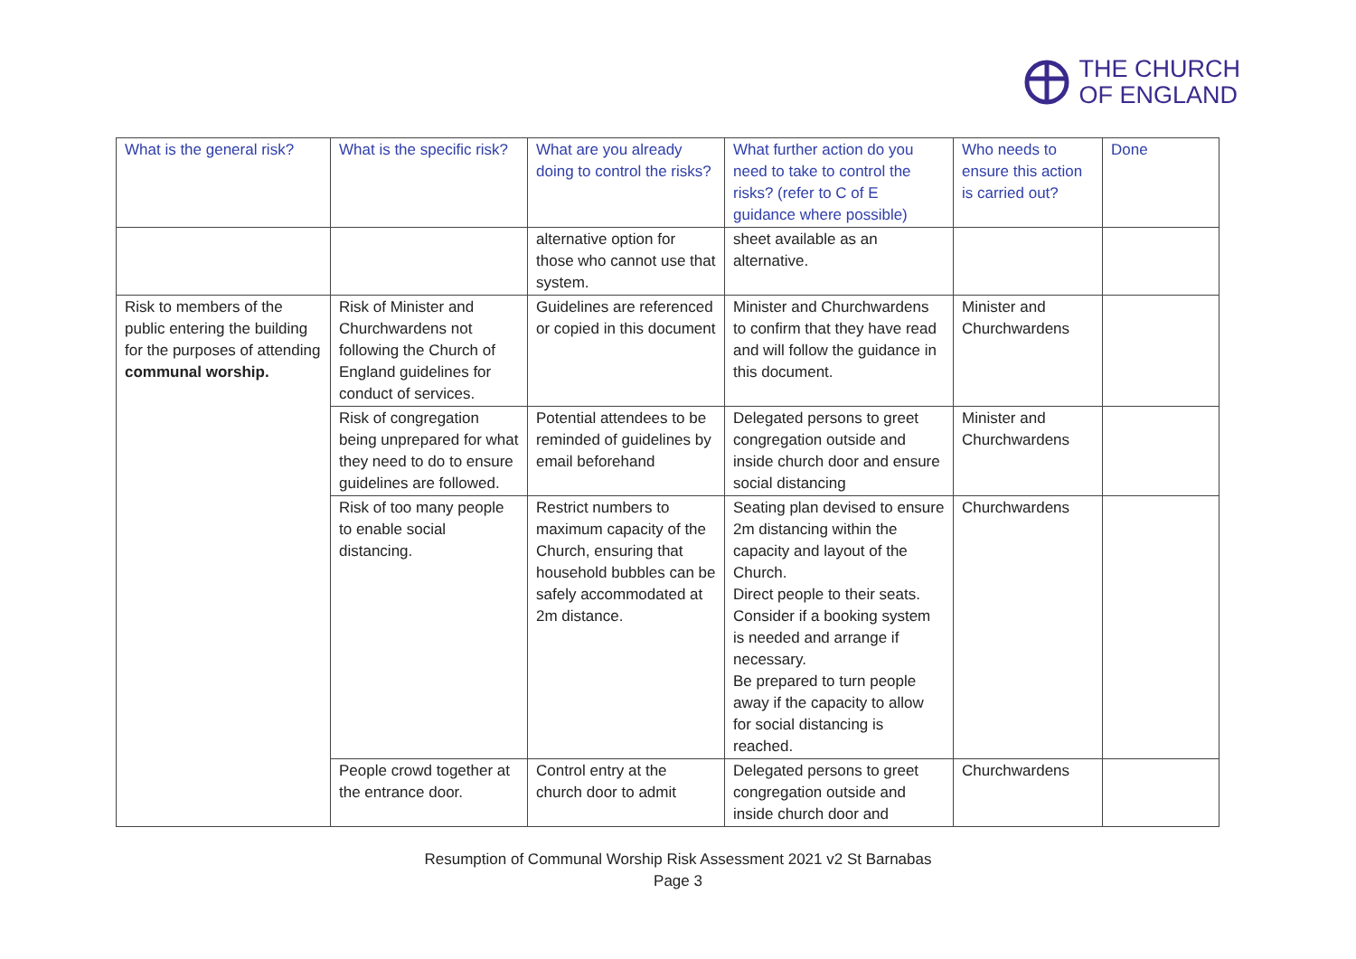THE CHURCH
OF ENGLAND
| What is the general risk? | What is the specific risk? | What are you already doing to control the risks? | What further action do you need to take to control the risks? (refer to C of E guidance where possible) | Who needs to ensure this action is carried out? | Done |
| --- | --- | --- | --- | --- | --- |
| | | alternative option for those who cannot use that system. | sheet available as an alternative. | | |
| Risk to members of the public entering the building for the purposes of attending communal worship. | Risk of Minister and Churchwardens not following the Church of England guidelines for conduct of services. | Guidelines are referenced or copied in this document | Minister and Churchwardens to confirm that they have read and will follow the guidance in this document. | Minister and Churchwardens | |
| | Risk of congregation being unprepared for what they need to do to ensure guidelines are followed. | Potential attendees to be reminded of guidelines by email beforehand | Delegated persons to greet congregation outside and inside church door and ensure social distancing | Minister and Churchwardens | |
| | Risk of too many people to enable social distancing. | Restrict numbers to maximum capacity of the Church, ensuring that household bubbles can be safely accommodated at 2m distance. | Seating plan devised to ensure 2m distancing within the capacity and layout of the Church. Direct people to their seats. Consider if a booking system is needed and arrange if necessary. Be prepared to turn people away if the capacity to allow for social distancing is reached. | Churchwardens | |
| | People crowd together at the entrance door. | Control entry at the church door to admit | Delegated persons to greet congregation outside and inside church door and | Churchwardens | |
Resumption of Communal Worship Risk Assessment 2021 v2 St Barnabas
Page 3